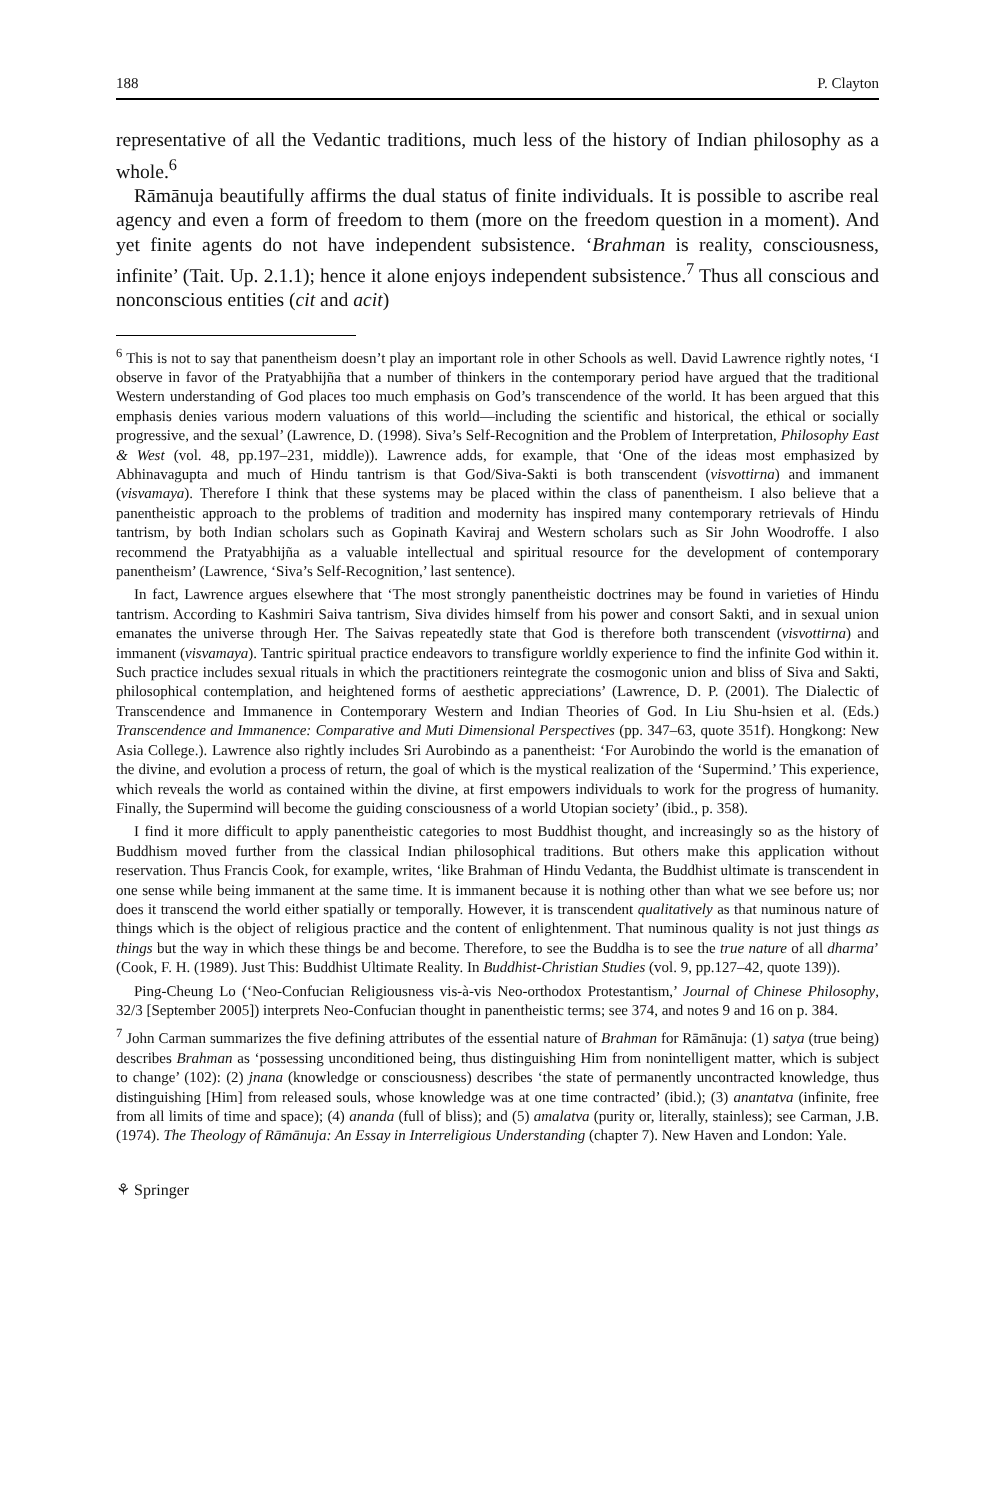188 P. Clayton
representative of all the Vedantic traditions, much less of the history of Indian philosophy as a whole.<sup>6</sup>
Rāmānuja beautifully affirms the dual status of finite individuals. It is possible to ascribe real agency and even a form of freedom to them (more on the freedom question in a moment). And yet finite agents do not have independent subsistence. ‘Brahman is reality, consciousness, infinite’ (Tait. Up. 2.1.1); hence it alone enjoys independent subsistence.<sup>7</sup> Thus all conscious and nonconscious entities (cit and acit)
<sup>6</sup> This is not to say that panentheism doesn’t play an important role in other Schools as well. David Lawrence rightly notes, ‘I observe in favor of the Pratyabhijña that a number of thinkers in the contemporary period have argued that the traditional Western understanding of God places too much emphasis on God’s transcendence of the world. It has been argued that this emphasis denies various modern valuations of this world—including the scientific and historical, the ethical or socially progressive, and the sexual’ (Lawrence, D. (1998). Siva’s Self-Recognition and the Problem of Interpretation, Philosophy East & West (vol. 48, pp.197–231, middle)). Lawrence adds, for example, that ‘One of the ideas most emphasized by Abhinavagupta and much of Hindu tantrism is that God/Siva-Sakti is both transcendent (visvottirna) and immanent (visvamaya). Therefore I think that these systems may be placed within the class of panentheism. I also believe that a panentheistic approach to the problems of tradition and modernity has inspired many contemporary retrievals of Hindu tantrism, by both Indian scholars such as Gopinath Kaviraj and Western scholars such as Sir John Woodroffe. I also recommend the Pratyabhijña as a valuable intellectual and spiritual resource for the development of contemporary panentheism’ (Lawrence, ‘Siva’s Self-Recognition,’ last sentence).
In fact, Lawrence argues elsewhere that ‘The most strongly panentheistic doctrines may be found in varieties of Hindu tantrism. According to Kashmiri Saiva tantrism, Siva divides himself from his power and consort Sakti, and in sexual union emanates the universe through Her. The Saivas repeatedly state that God is therefore both transcendent (visvottirna) and immanent (visvamaya). Tantric spiritual practice endeavors to transfigure worldly experience to find the infinite God within it. Such practice includes sexual rituals in which the practitioners reintegrate the cosmogonic union and bliss of Siva and Sakti, philosophical contemplation, and heightened forms of aesthetic appreciations’ (Lawrence, D. P. (2001). The Dialectic of Transcendence and Immanence in Contemporary Western and Indian Theories of God. In Liu Shu-hsien et al. (Eds.) Transcendence and Immanence: Comparative and Muti Dimensional Perspectives (pp. 347–63, quote 351f). Hongkong: New Asia College.). Lawrence also rightly includes Sri Aurobindo as a panentheist: ‘For Aurobindo the world is the emanation of the divine, and evolution a process of return, the goal of which is the mystical realization of the ‘Supermind.’ This experience, which reveals the world as contained within the divine, at first empowers individuals to work for the progress of humanity. Finally, the Supermind will become the guiding consciousness of a world Utopian society’ (ibid., p. 358).
I find it more difficult to apply panentheistic categories to most Buddhist thought, and increasingly so as the history of Buddhism moved further from the classical Indian philosophical traditions. But others make this application without reservation. Thus Francis Cook, for example, writes, ‘like Brahman of Hindu Vedanta, the Buddhist ultimate is transcendent in one sense while being immanent at the same time. It is immanent because it is nothing other than what we see before us; nor does it transcend the world either spatially or temporally. However, it is transcendent qualitatively as that numinous nature of things which is the object of religious practice and the content of enlightenment. That numinous quality is not just things as things but the way in which these things be and become. Therefore, to see the Buddha is to see the true nature of all dharma’ (Cook, F. H. (1989). Just This: Buddhist Ultimate Reality. In Buddhist-Christian Studies (vol. 9, pp.127–42, quote 139)).
Ping-Cheung Lo (‘Neo-Confucian Religiousness vis-à-vis Neo-orthodox Protestantism,’ Journal of Chinese Philosophy, 32/3 [September 2005]) interprets Neo-Confucian thought in panentheistic terms; see 374, and notes 9 and 16 on p. 384.
<sup>7</sup> John Carman summarizes the five defining attributes of the essential nature of Brahman for Rāmānuja: (1) satya (true being) describes Brahman as ‘possessing unconditioned being, thus distinguishing Him from nonintelligent matter, which is subject to change’ (102): (2) jnana (knowledge or consciousness) describes ‘the state of permanently uncontracted knowledge, thus distinguishing [Him] from released souls, whose knowledge was at one time contracted’ (ibid.); (3) anantatva (infinite, free from all limits of time and space); (4) ananda (full of bliss); and (5) amalatva (purity or, literally, stainless); see Carman, J.B. (1974). The Theology of Rāmānuja: An Essay in Interreligious Understanding (chapter 7). New Haven and London: Yale.
⚘ Springer